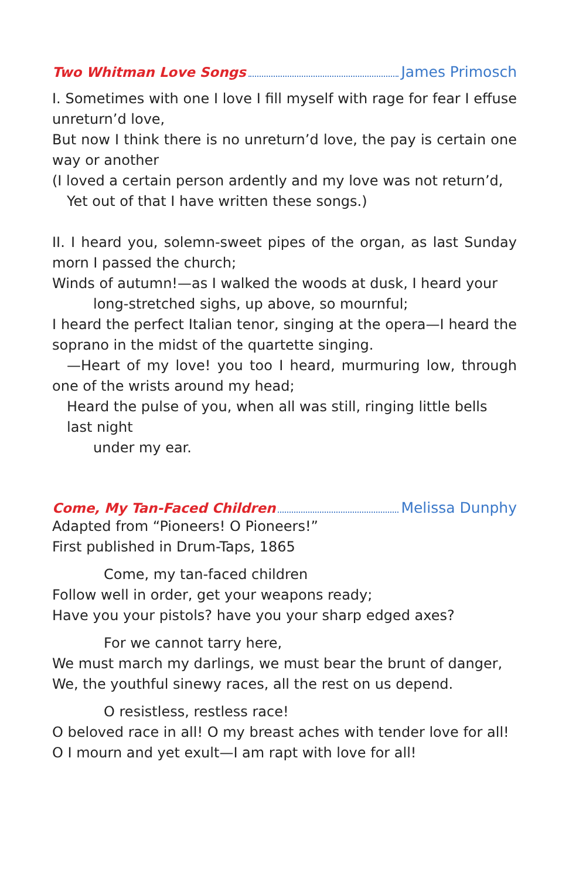Two Whitman Love Songs James Primosch
I. Sometimes with one I love I fill myself with rage for fear I effuse unreturn’d love,
But now I think there is no unreturn’d love, the pay is certain one way or another
(I loved a certain person ardently and my love was not return’d,
Yet out of that I have written these songs.)
II. I heard you, solemn-sweet pipes of the organ, as last Sunday morn I passed the church;
Winds of autumn!—as I walked the woods at dusk, I heard your
long-stretched sighs, up above, so mournful;
I heard the perfect Italian tenor, singing at the opera—I heard the soprano in the midst of the quartette singing.
—Heart of my love! you too I heard, murmuring low, through one of the wrists around my head;
Heard the pulse of you, when all was still, ringing little bells last night
under my ear.
Come, My Tan-Faced Children Melissa Dunphy
Adapted from “Pioneers! O Pioneers!”
First published in Drum-Taps, 1865
Come, my tan-faced children
Follow well in order, get your weapons ready;
Have you your pistols? have you your sharp edged axes?
For we cannot tarry here,
We must march my darlings, we must bear the brunt of danger,
We, the youthful sinewy races, all the rest on us depend.
O resistless, restless race!
O beloved race in all! O my breast aches with tender love for all!
O I mourn and yet exult—I am rapt with love for all!